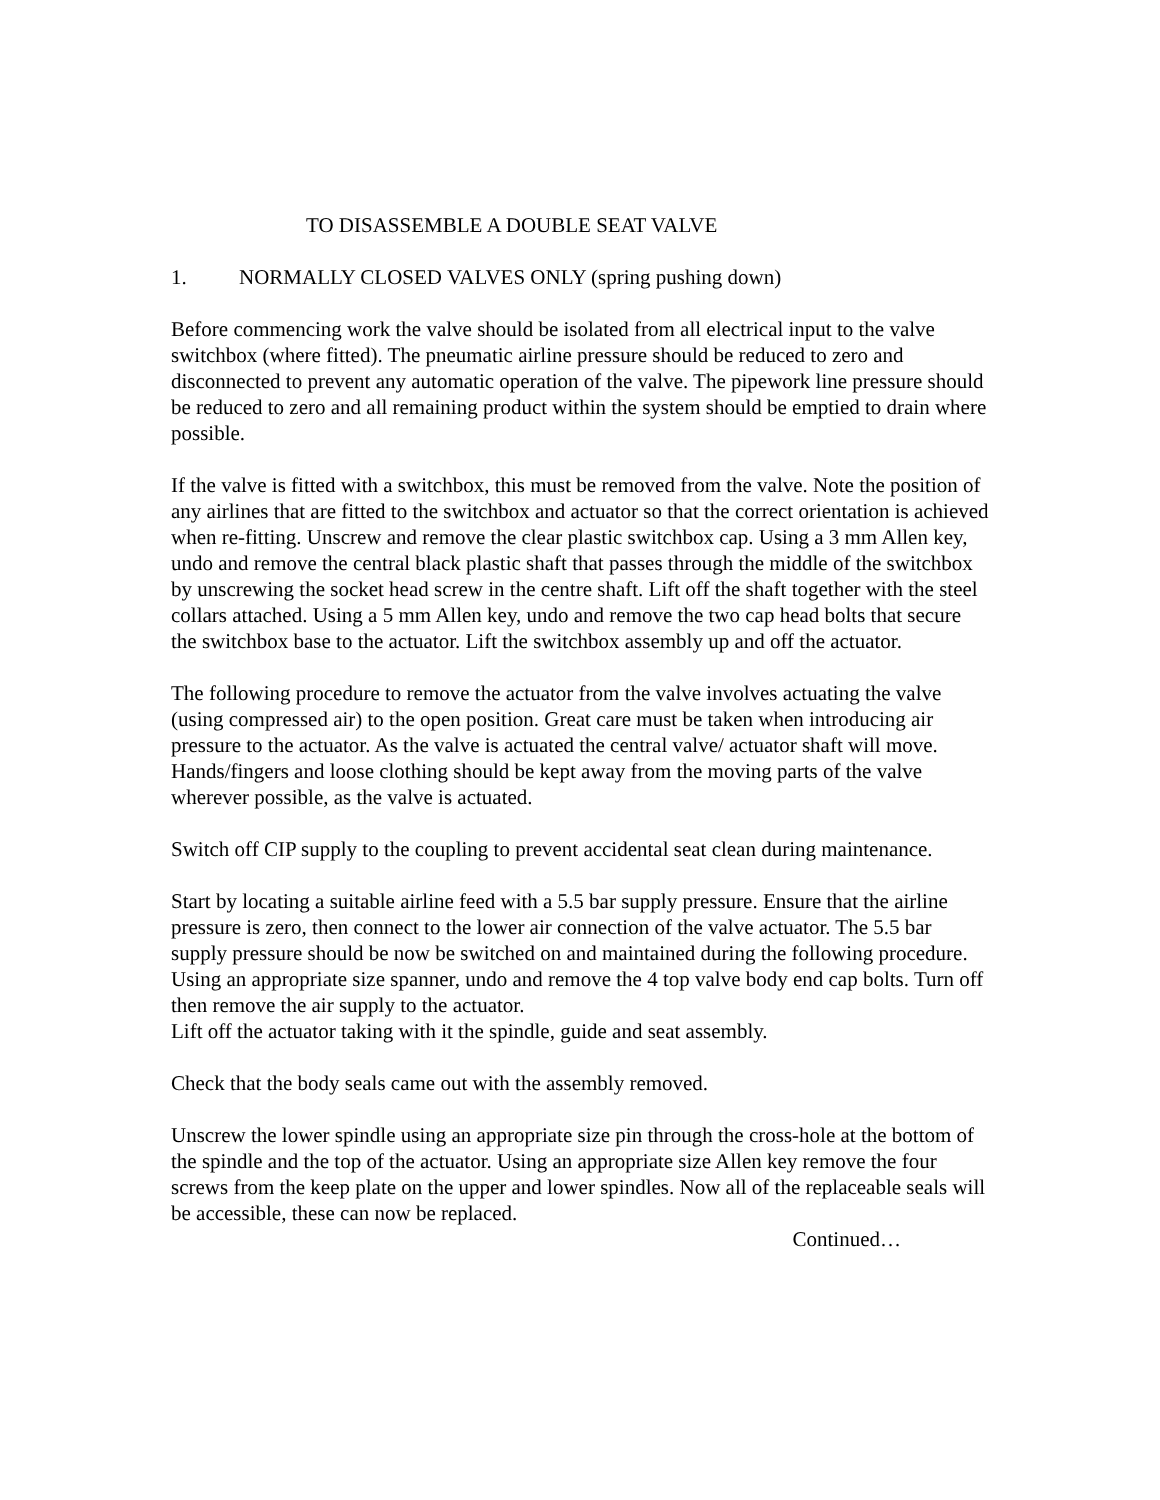TO DISASSEMBLE A DOUBLE SEAT VALVE
1. NORMALLY CLOSED VALVES ONLY (spring pushing down)
Before commencing work the valve should be isolated from all electrical input to the valve switchbox (where fitted). The pneumatic airline pressure should be reduced to zero and disconnected to prevent any automatic operation of the valve. The pipework line pressure should be reduced to zero and all remaining product within the system should be emptied to drain where possible.
If the valve is fitted with a switchbox, this must be removed from the valve. Note the position of any airlines that are fitted to the switchbox and actuator so that the correct orientation is achieved when re-fitting. Unscrew and remove the clear plastic switchbox cap. Using a 3 mm Allen key, undo and remove the central black plastic shaft that passes through the middle of the switchbox by unscrewing the socket head screw in the centre shaft. Lift off the shaft together with the steel collars attached. Using a 5 mm Allen key, undo and remove the two cap head bolts that secure the switchbox base to the actuator. Lift the switchbox assembly up and off the actuator.
The following procedure to remove the actuator from the valve involves actuating the valve (using compressed air) to the open position. Great care must be taken when introducing air pressure to the actuator. As the valve is actuated the central valve/ actuator shaft will move. Hands/fingers and loose clothing should be kept away from the moving parts of the valve wherever possible, as the valve is actuated.
Switch off CIP supply to the coupling to prevent accidental seat clean during maintenance.
Start by locating a suitable airline feed with a 5.5 bar supply pressure. Ensure that the airline pressure is zero, then connect to the lower air connection of the valve actuator. The 5.5 bar supply pressure should be now be switched on and maintained during the following procedure.
Using an appropriate size spanner, undo and remove the 4 top valve body end cap bolts. Turn off then remove the air supply to the actuator.
Lift off the actuator taking with it the spindle, guide and seat assembly.
Check that the body seals came out with the assembly removed.
Unscrew the lower spindle using an appropriate size pin through the cross-hole at the bottom of the spindle and the top of the actuator. Using an appropriate size Allen key remove the four screws from the keep plate on the upper and lower spindles. Now all of the replaceable seals will be accessible, these can now be replaced.
Continued…